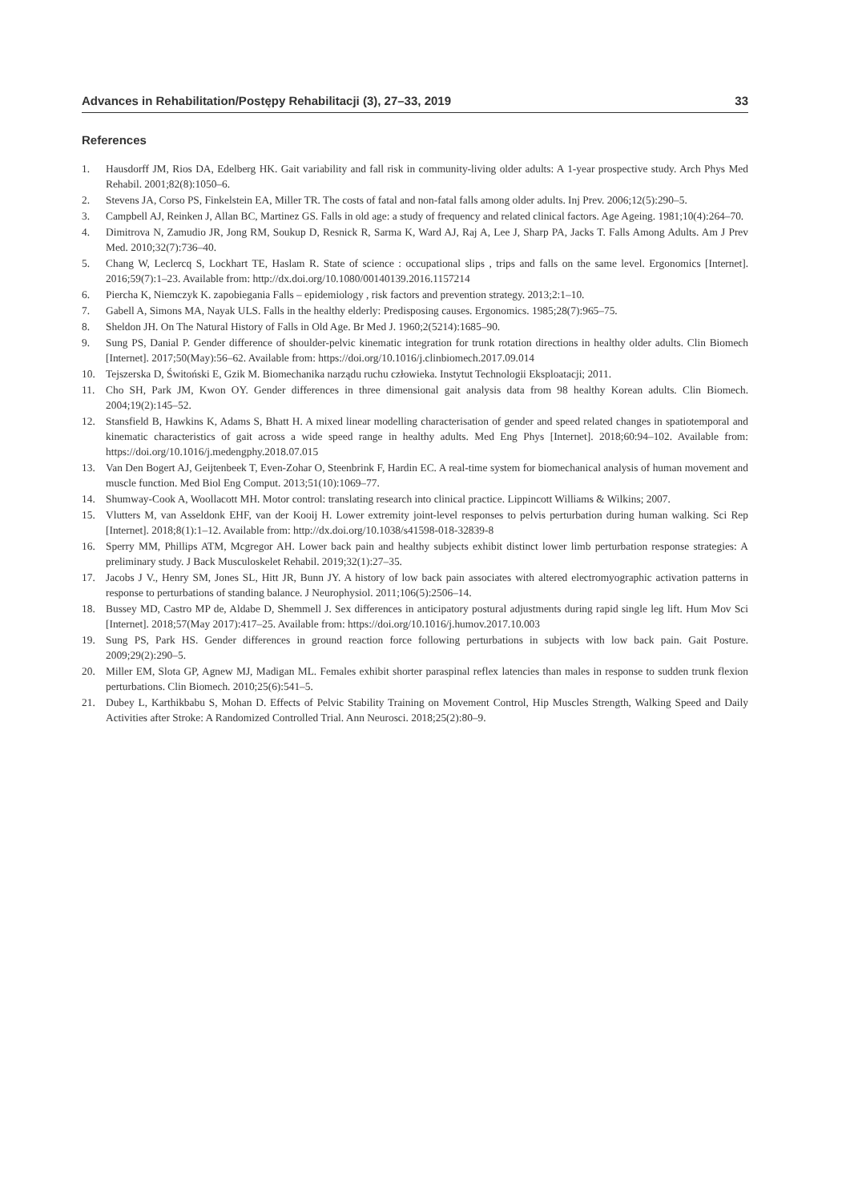Advances in Rehabilitation/Postępy Rehabilitacji (3), 27–33, 2019 33
References
1. Hausdorff JM, Rios DA, Edelberg HK. Gait variability and fall risk in community-living older adults: A 1-year prospective study. Arch Phys Med Rehabil. 2001;82(8):1050–6.
2. Stevens JA, Corso PS, Finkelstein EA, Miller TR. The costs of fatal and non-fatal falls among older adults. Inj Prev. 2006;12(5):290–5.
3. Campbell AJ, Reinken J, Allan BC, Martinez GS. Falls in old age: a study of frequency and related clinical factors. Age Ageing. 1981;10(4):264–70.
4. Dimitrova N, Zamudio JR, Jong RM, Soukup D, Resnick R, Sarma K, Ward AJ, Raj A, Lee J, Sharp PA, Jacks T. Falls Among Adults. Am J Prev Med. 2010;32(7):736–40.
5. Chang W, Leclercq S, Lockhart TE, Haslam R. State of science : occupational slips , trips and falls on the same level. Ergonomics [Internet]. 2016;59(7):1–23. Available from: http://dx.doi.org/10.1080/00140139.2016.1157214
6. Piercha K, Niemczyk K. zapobiegania Falls – epidemiology , risk factors and prevention strategy. 2013;2:1–10.
7. Gabell A, Simons MA, Nayak ULS. Falls in the healthy elderly: Predisposing causes. Ergonomics. 1985;28(7):965–75.
8. Sheldon JH. On The Natural History of Falls in Old Age. Br Med J. 1960;2(5214):1685–90.
9. Sung PS, Danial P. Gender difference of shoulder-pelvic kinematic integration for trunk rotation directions in healthy older adults. Clin Biomech [Internet]. 2017;50(May):56–62. Available from: https://doi.org/10.1016/j.clinbiomech.2017.09.014
10. Tejszerska D, Świtoński E, Gzik M. Biomechanika narządu ruchu człowieka. Instytut Technologii Eksploatacji; 2011.
11. Cho SH, Park JM, Kwon OY. Gender differences in three dimensional gait analysis data from 98 healthy Korean adults. Clin Biomech. 2004;19(2):145–52.
12. Stansfield B, Hawkins K, Adams S, Bhatt H. A mixed linear modelling characterisation of gender and speed related changes in spatiotemporal and kinematic characteristics of gait across a wide speed range in healthy adults. Med Eng Phys [Internet]. 2018;60:94–102. Available from: https://doi.org/10.1016/j.medengphy.2018.07.015
13. Van Den Bogert AJ, Geijtenbeek T, Even-Zohar O, Steenbrink F, Hardin EC. A real-time system for biomechanical analysis of human movement and muscle function. Med Biol Eng Comput. 2013;51(10):1069–77.
14. Shumway-Cook A, Woollacott MH. Motor control: translating research into clinical practice. Lippincott Williams & Wilkins; 2007.
15. Vlutters M, van Asseldonk EHF, van der Kooij H. Lower extremity joint-level responses to pelvis perturbation during human walking. Sci Rep [Internet]. 2018;8(1):1–12. Available from: http://dx.doi.org/10.1038/s41598-018-32839-8
16. Sperry MM, Phillips ATM, Mcgregor AH. Lower back pain and healthy subjects exhibit distinct lower limb perturbation response strategies: A preliminary study. J Back Musculoskelet Rehabil. 2019;32(1):27–35.
17. Jacobs J V., Henry SM, Jones SL, Hitt JR, Bunn JY. A history of low back pain associates with altered electromyographic activation patterns in response to perturbations of standing balance. J Neurophysiol. 2011;106(5):2506–14.
18. Bussey MD, Castro MP de, Aldabe D, Shemmell J. Sex differences in anticipatory postural adjustments during rapid single leg lift. Hum Mov Sci [Internet]. 2018;57(May 2017):417–25. Available from: https://doi.org/10.1016/j.humov.2017.10.003
19. Sung PS, Park HS. Gender differences in ground reaction force following perturbations in subjects with low back pain. Gait Posture. 2009;29(2):290–5.
20. Miller EM, Slota GP, Agnew MJ, Madigan ML. Females exhibit shorter paraspinal reflex latencies than males in response to sudden trunk flexion perturbations. Clin Biomech. 2010;25(6):541–5.
21. Dubey L, Karthikbabu S, Mohan D. Effects of Pelvic Stability Training on Movement Control, Hip Muscles Strength, Walking Speed and Daily Activities after Stroke: A Randomized Controlled Trial. Ann Neurosci. 2018;25(2):80–9.